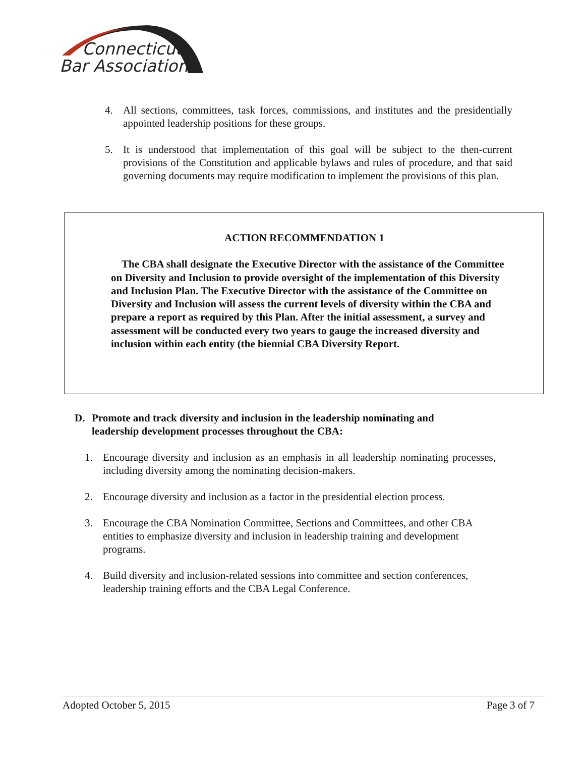Connecticut
Bar Association
4. All sections, committees, task forces, commissions, and institutes and the presidentially appointed leadership positions for these groups.
5. It is understood that implementation of this goal will be subject to the then-current provisions of the Constitution and applicable bylaws and rules of procedure, and that said governing documents may require modification to implement the provisions of this plan.
ACTION RECOMMENDATION 1
The CBA shall designate the Executive Director with the assistance of the Committee on Diversity and Inclusion to provide oversight of the implementation of this Diversity and Inclusion Plan. The Executive Director with the assistance of the Committee on Diversity and Inclusion will assess the current levels of diversity within the CBA and prepare a report as required by this Plan. After the initial assessment, a survey and assessment will be conducted every two years to gauge the increased diversity and inclusion within each entity (the biennial CBA Diversity Report.
D. Promote and track diversity and inclusion in the leadership nominating and leadership development processes throughout the CBA:
1. Encourage diversity and inclusion as an emphasis in all leadership nominating processes, including diversity among the nominating decision-makers.
2. Encourage diversity and inclusion as a factor in the presidential election process.
3. Encourage the CBA Nomination Committee, Sections and Committees, and other CBA entities to emphasize diversity and inclusion in leadership training and development programs.
4. Build diversity and inclusion-related sessions into committee and section conferences, leadership training efforts and the CBA Legal Conference.
Adopted October 5, 2015 Page 3 of 7